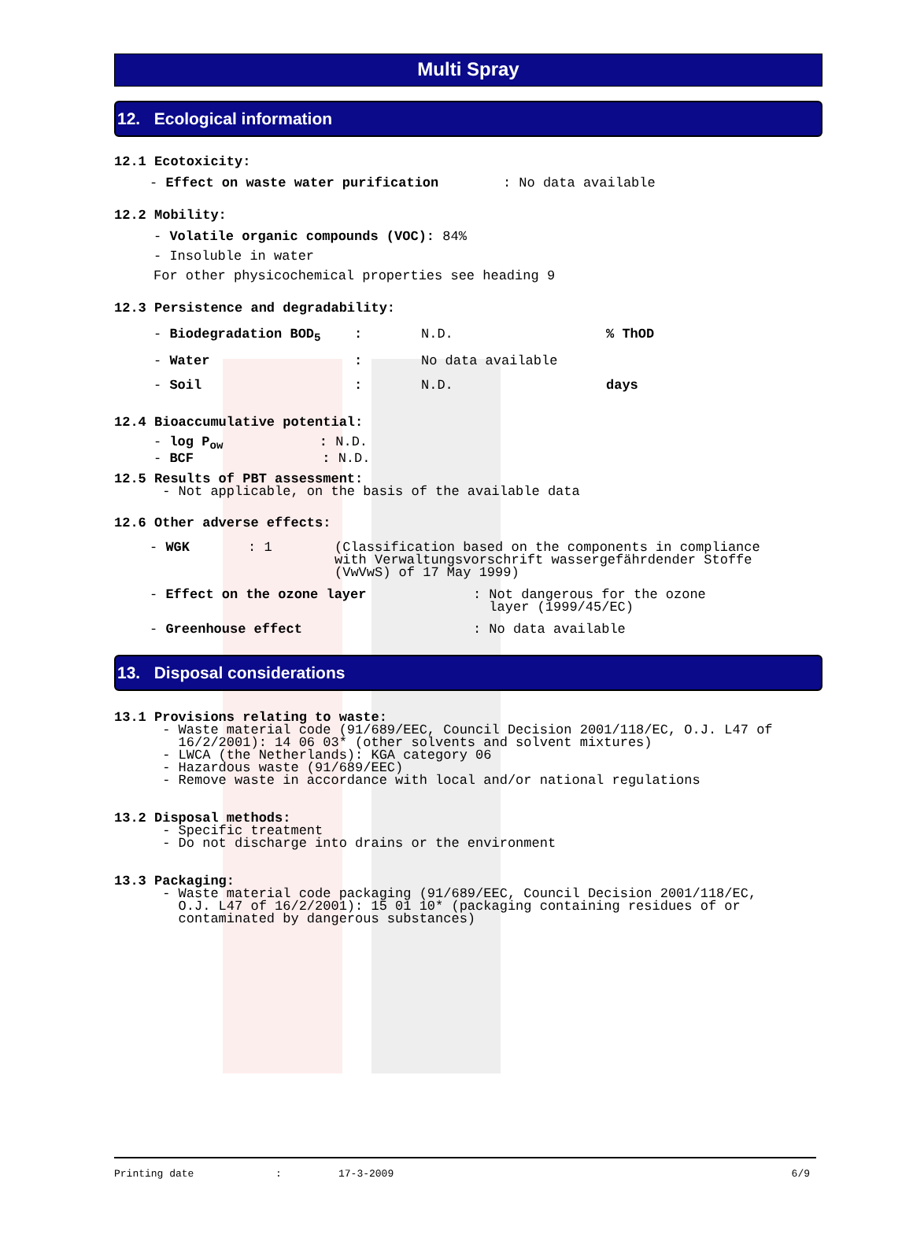Multi Spray
12. Ecological information
12.1 Ecotoxicity:
- Effect on waste water purification : No data available
12.2 Mobility:
- Volatile organic compounds (VOC): 84%
- Insoluble in water
For other physicochemical properties see heading 9
12.3 Persistence and degradability:
| - Biodegradation BOD<sub>5</sub> | : | N.D. | % ThOD |
| - Water | : | No data available | |
| - Soil | : | N.D. | days |
12.4 Bioaccumulative potential:
- log P<sub>ow</sub> : N.D.
- BCF : N.D.
12.5 Results of PBT assessment:
- Not applicable, on the basis of the available data
12.6 Other adverse effects:
| - WGK | : 1 | (Classification based on the components in compliance with Verwaltungsvorschrift wassergefährdender Stoffe (VwVwS) of 17 May 1999) | |
| - Effect on the ozone layer | | | : Not dangerous for the ozone layer (1999/45/EC) |
| - Greenhouse effect | | | : No data available |
13. Disposal considerations
13.1 Provisions relating to waste:
- Waste material code (91/689/EEC, Council Decision 2001/118/EC, O.J. L47 of
16/2/2001): 14 06 03* (other solvents and solvent mixtures)
- LWCA (the Netherlands): KGA category 06
- Hazardous waste (91/689/EEC)
- Remove waste in accordance with local and/or national regulations
13.2 Disposal methods:
- Specific treatment
- Do not discharge into drains or the environment
13.3 Packaging:
- Waste material code packaging (91/689/EEC, Council Decision 2001/118/EC,
O.J. L47 of 16/2/2001): 15 01 10* (packaging containing residues of or
contaminated by dangerous substances)
Printing date: 17-3-2009 6/9